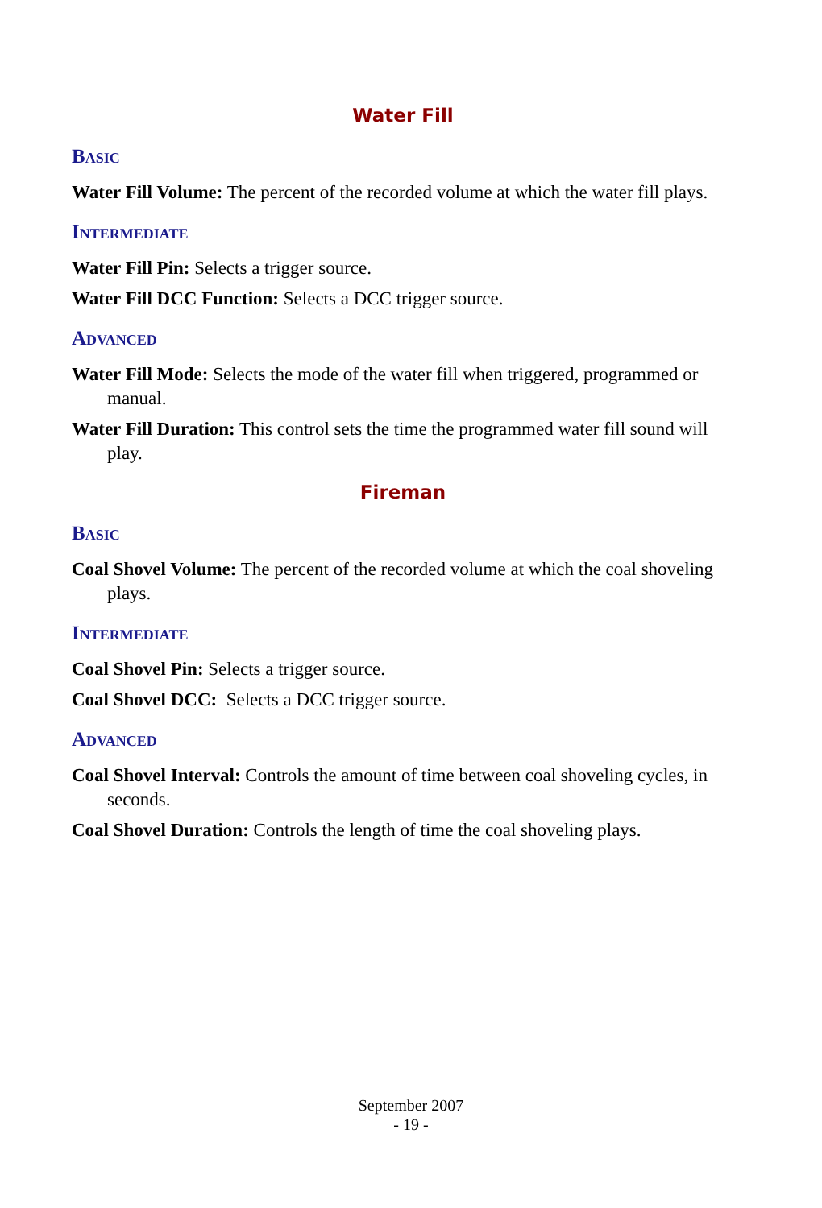Water Fill
Basic
Water Fill Volume: The percent of the recorded volume at which the water fill plays.
Intermediate
Water Fill Pin: Selects a trigger source.
Water Fill DCC Function: Selects a DCC trigger source.
Advanced
Water Fill Mode: Selects the mode of the water fill when triggered, programmed or manual.
Water Fill Duration: This control sets the time the programmed water fill sound will play.
Fireman
Basic
Coal Shovel Volume: The percent of the recorded volume at which the coal shoveling plays.
Intermediate
Coal Shovel Pin: Selects a trigger source.
Coal Shovel DCC: Selects a DCC trigger source.
Advanced
Coal Shovel Interval: Controls the amount of time between coal shoveling cycles, in seconds.
Coal Shovel Duration: Controls the length of time the coal shoveling plays.
September 2007
- 19 -